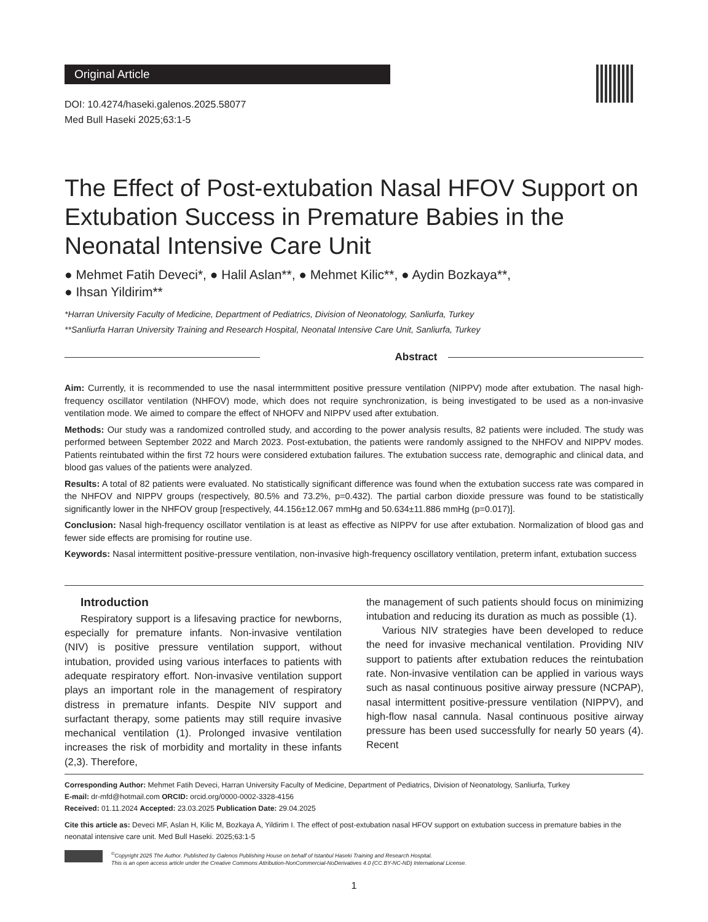Original Article
DOI: 10.4274/haseki.galenos.2025.58077
Med Bull Haseki 2025;63:1-5
The Effect of Post-extubation Nasal HFOV Support on Extubation Success in Premature Babies in the Neonatal Intensive Care Unit
● Mehmet Fatih Deveci*, ● Halil Aslan**, ● Mehmet Kilic**, ● Aydin Bozkaya**,
● Ihsan Yildirim**
*Harran University Faculty of Medicine, Department of Pediatrics, Division of Neonatology, Sanliurfa, Turkey
**Sanliurfa Harran University Training and Research Hospital, Neonatal Intensive Care Unit, Sanliurfa, Turkey
Abstract
Aim: Currently, it is recommended to use the nasal intermmittent positive pressure ventilation (NIPPV) mode after extubation. The nasal high-frequency oscillator ventilation (NHFOV) mode, which does not require synchronization, is being investigated to be used as a non-invasive ventilation mode. We aimed to compare the effect of NHOFV and NIPPV used after extubation.
Methods: Our study was a randomized controlled study, and according to the power analysis results, 82 patients were included. The study was performed between September 2022 and March 2023. Post-extubation, the patients were randomly assigned to the NHFOV and NIPPV modes. Patients reintubated within the first 72 hours were considered extubation failures. The extubation success rate, demographic and clinical data, and blood gas values of the patients were analyzed.
Results: A total of 82 patients were evaluated. No statistically significant difference was found when the extubation success rate was compared in the NHFOV and NIPPV groups (respectively, 80.5% and 73.2%, p=0.432). The partial carbon dioxide pressure was found to be statistically significantly lower in the NHFOV group [respectively, 44.156±12.067 mmHg and 50.634±11.886 mmHg (p=0.017)].
Conclusion: Nasal high-frequency oscillator ventilation is at least as effective as NIPPV for use after extubation. Normalization of blood gas and fewer side effects are promising for routine use.
Keywords: Nasal intermittent positive-pressure ventilation, non-invasive high-frequency oscillatory ventilation, preterm infant, extubation success
Introduction
Respiratory support is a lifesaving practice for newborns, especially for premature infants. Non-invasive ventilation (NIV) is positive pressure ventilation support, without intubation, provided using various interfaces to patients with adequate respiratory effort. Non-invasive ventilation support plays an important role in the management of respiratory distress in premature infants. Despite NIV support and surfactant therapy, some patients may still require invasive mechanical ventilation (1). Prolonged invasive ventilation increases the risk of morbidity and mortality in these infants (2,3). Therefore,
the management of such patients should focus on minimizing intubation and reducing its duration as much as possible (1).
Various NIV strategies have been developed to reduce the need for invasive mechanical ventilation. Providing NIV support to patients after extubation reduces the reintubation rate. Non-invasive ventilation can be applied in various ways such as nasal continuous positive airway pressure (NCPAP), nasal intermittent positive-pressure ventilation (NIPPV), and high-flow nasal cannula. Nasal continuous positive airway pressure has been used successfully for nearly 50 years (4). Recent
Corresponding Author: Mehmet Fatih Deveci, Harran University Faculty of Medicine, Department of Pediatrics, Division of Neonatology, Sanliurfa, Turkey
E-mail: dr-mfd@hotmail.com ORCID: orcid.org/0000-0002-3328-4156
Received: 01.11.2024 Accepted: 23.03.2025 Publication Date: 29.04.2025
Cite this article as: Deveci MF, Aslan H, Kilic M, Bozkaya A, Yildirim I. The effect of post-extubation nasal HFOV support on extubation success in premature babies in the neonatal intensive care unit. Med Bull Haseki. 2025;63:1-5
<sup>©</sup>Copyright 2025 The Author. Published by Galenos Publishing House on behalf of Istanbul Haseki Training and Research Hospital.
This is an open access article under the Creative Commons Attribution-NonCommercial-NoDerivatives 4.0 (CC BY-NC-ND) International License.
1